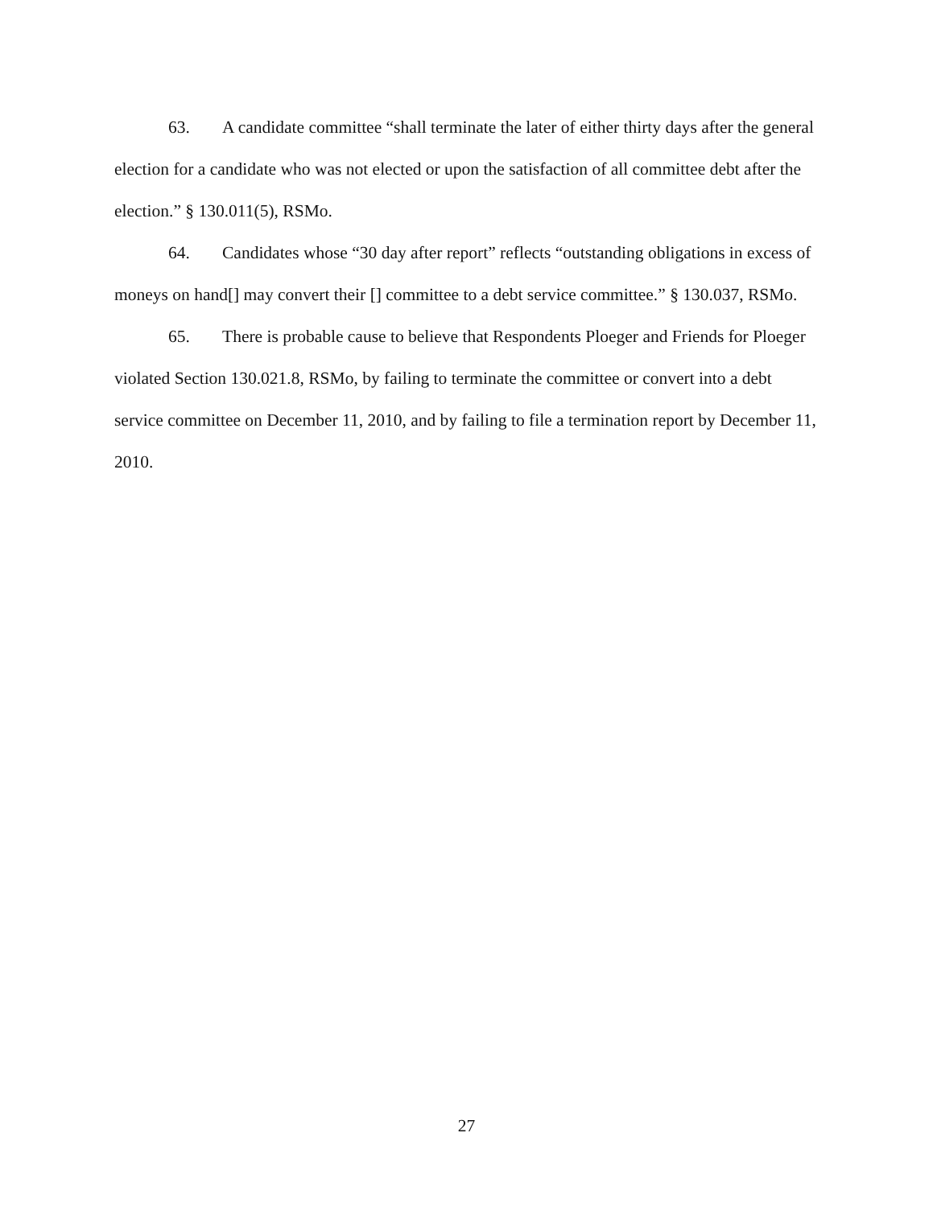63. A candidate committee “shall terminate the later of either thirty days after the general election for a candidate who was not elected or upon the satisfaction of all committee debt after the election.” § 130.011(5), RSMo.
64. Candidates whose “30 day after report” reflects “outstanding obligations in excess of moneys on hand[] may convert their [] committee to a debt service committee.” § 130.037, RSMo.
65. There is probable cause to believe that Respondents Ploeger and Friends for Ploeger violated Section 130.021.8, RSMo, by failing to terminate the committee or convert into a debt service committee on December 11, 2010, and by failing to file a termination report by December 11, 2010.
27